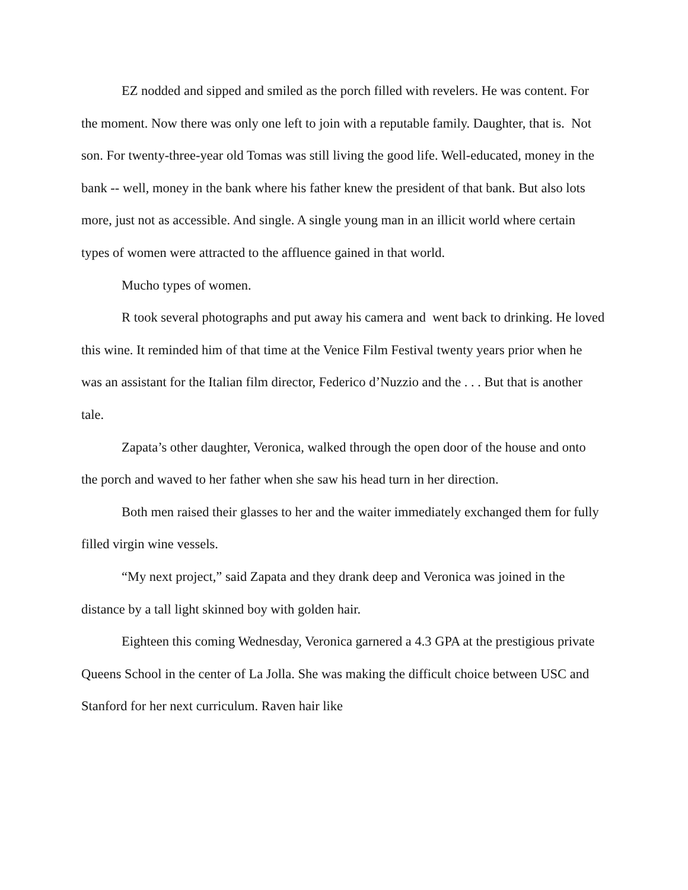EZ nodded and sipped and smiled as the porch filled with revelers. He was content. For the moment. Now there was only one left to join with a reputable family. Daughter, that is. Not son. For twenty-three-year old Tomas was still living the good life. Well-educated, money in the bank -- well, money in the bank where his father knew the president of that bank. But also lots more, just not as accessible. And single. A single young man in an illicit world where certain types of women were attracted to the affluence gained in that world.
Mucho types of women.
R took several photographs and put away his camera and went back to drinking. He loved this wine. It reminded him of that time at the Venice Film Festival twenty years prior when he was an assistant for the Italian film director, Federico d’Nuzzio and the . . . But that is another tale.
Zapata’s other daughter, Veronica, walked through the open door of the house and onto the porch and waved to her father when she saw his head turn in her direction.
Both men raised their glasses to her and the waiter immediately exchanged them for fully filled virgin wine vessels.
“My next project,” said Zapata and they drank deep and Veronica was joined in the distance by a tall light skinned boy with golden hair.
Eighteen this coming Wednesday, Veronica garnered a 4.3 GPA at the prestigious private Queens School in the center of La Jolla. She was making the difficult choice between USC and Stanford for her next curriculum. Raven hair like